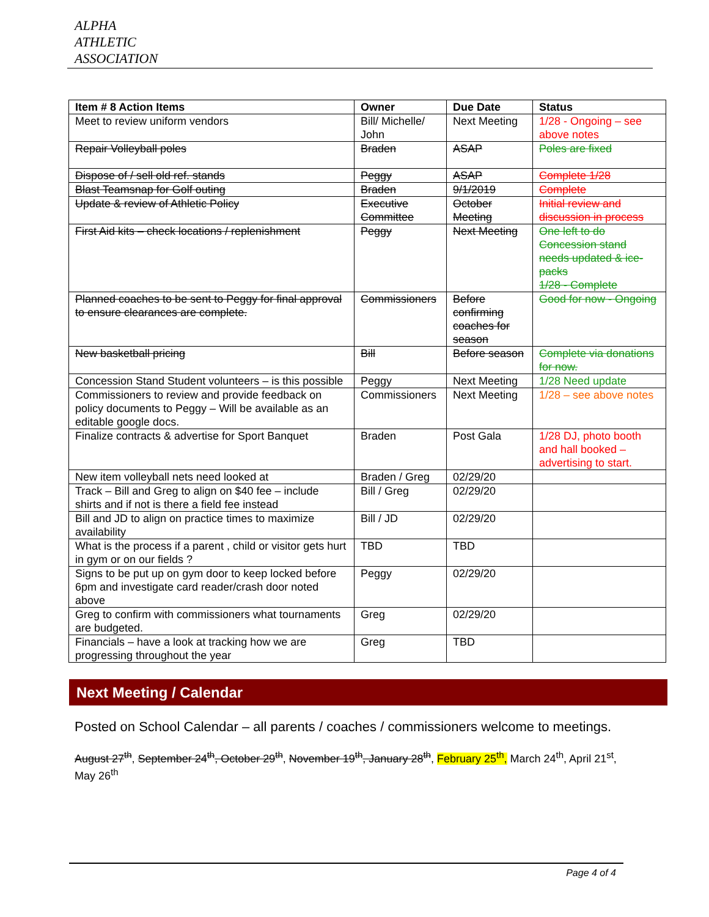ALPHA
ATHLETIC
ASSOCIATION
| Item # 8 Action Items | Owner | Due Date | Status |
| --- | --- | --- | --- |
| Meet to review uniform vendors | Bill/ Michelle/ John | Next Meeting | 1/28 - Ongoing – see above notes |
| Repair Volleyball poles | Braden | ASAP | Poles are fixed |
| Dispose of / sell old ref. stands | Peggy | ASAP | Complete 1/28 |
| Blast Teamsnap for Golf outing | Braden | 9/1/2019 | Complete |
| Update & review of Athletic Policy | Executive Committee | October Meeting | Initial review and discussion in process |
| First Aid kits – check locations / replenishment | Peggy | Next Meeting | One left to do Concession stand needs updated & ice-packs 1/28 - Complete |
| Planned coaches to be sent to Peggy for final approval to ensure clearances are complete. | Commissioners | Before confirming coaches for season | Good for now - Ongoing |
| New basketball pricing | Bill | Before season | Complete via donations for now. |
| Concession Stand Student volunteers – is this possible | Peggy | Next Meeting | 1/28 Need update |
| Commissioners to review and provide feedback on policy documents to Peggy – Will be available as an editable google docs. | Commissioners | Next Meeting | 1/28 – see above notes |
| Finalize contracts & advertise for Sport Banquet | Braden | Post Gala | 1/28 DJ, photo booth and hall booked – advertising to start. |
| New item volleyball nets need looked at | Braden / Greg | 02/29/20 | |
| Track – Bill and Greg to align on $40 fee – include shirts and if not is there a field fee instead | Bill / Greg | 02/29/20 | |
| Bill and JD to align on practice times to maximize availability | Bill / JD | 02/29/20 | |
| What is the process if a parent , child or visitor gets hurt in gym or on our fields ? | TBD | TBD | |
| Signs to be put up on gym door to keep locked before 6pm and investigate card reader/crash door noted above | Peggy | 02/29/20 | |
| Greg to confirm with commissioners what tournaments are budgeted. | Greg | 02/29/20 | |
| Financials – have a look at tracking how we are progressing throughout the year | Greg | TBD | |
Next Meeting / Calendar
Posted on School Calendar – all parents / coaches / commissioners welcome to meetings.
August 27<sup>th</sup>, September 24<sup>th</sup>, October 29<sup>th</sup>, November 19<sup>th</sup>, January 28<sup>th</sup>, February 25<sup>th</sup>, March 24<sup>th</sup>, April 21<sup>st</sup>, May 26<sup>th</sup>
Page 4 of 4